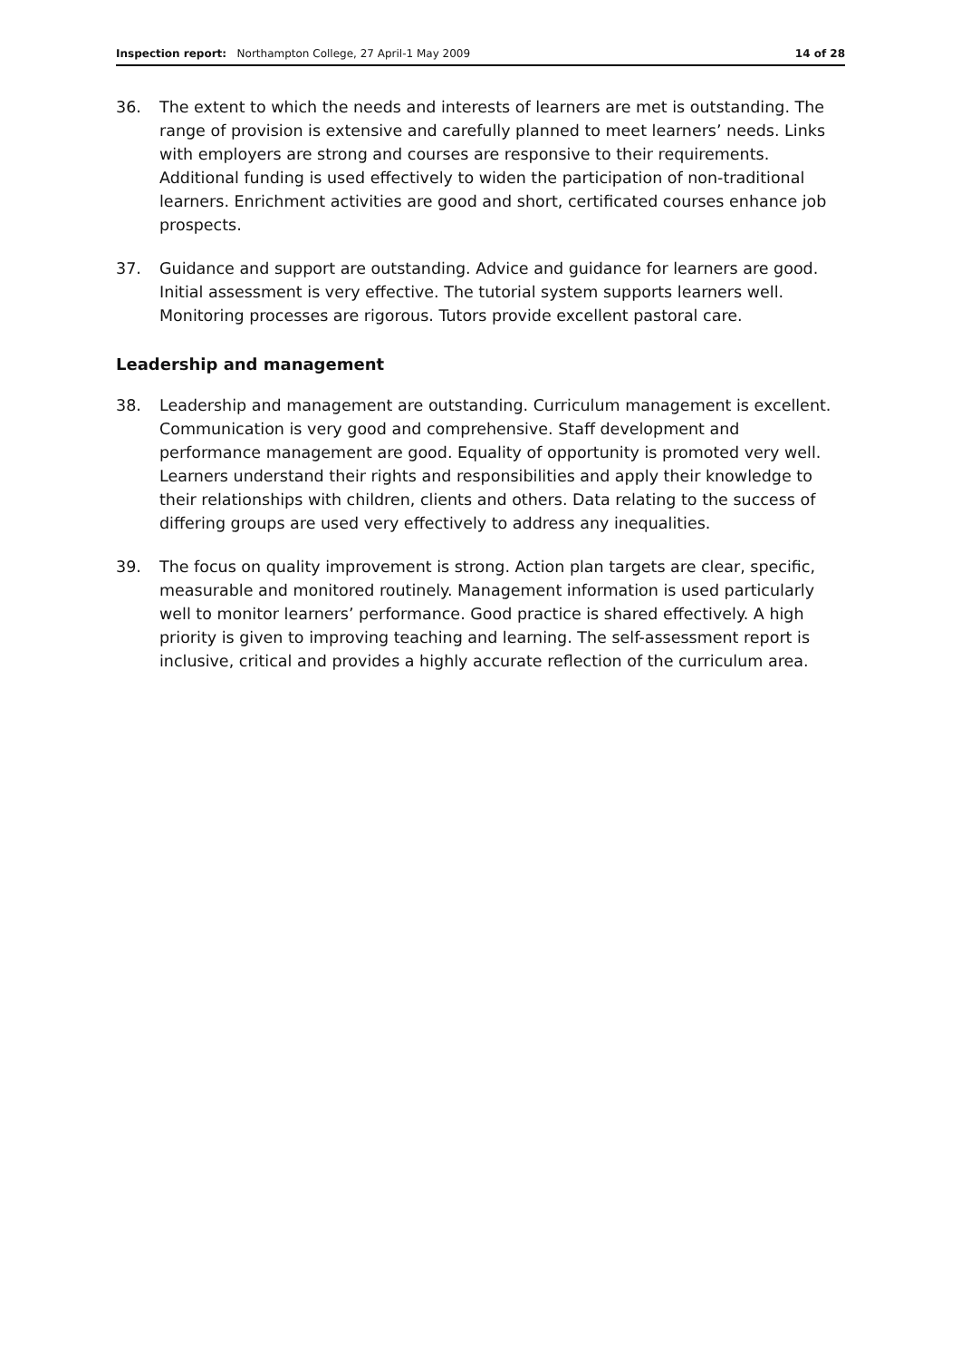Inspection report: Northampton College, 27 April-1 May 2009
14 of 28
36. The extent to which the needs and interests of learners are met is outstanding. The range of provision is extensive and carefully planned to meet learners’ needs. Links with employers are strong and courses are responsive to their requirements. Additional funding is used effectively to widen the participation of non-traditional learners. Enrichment activities are good and short, certificated courses enhance job prospects.
37. Guidance and support are outstanding. Advice and guidance for learners are good. Initial assessment is very effective. The tutorial system supports learners well. Monitoring processes are rigorous. Tutors provide excellent pastoral care.
Leadership and management
38. Leadership and management are outstanding. Curriculum management is excellent. Communication is very good and comprehensive. Staff development and performance management are good. Equality of opportunity is promoted very well. Learners understand their rights and responsibilities and apply their knowledge to their relationships with children, clients and others. Data relating to the success of differing groups are used very effectively to address any inequalities.
39. The focus on quality improvement is strong. Action plan targets are clear, specific, measurable and monitored routinely. Management information is used particularly well to monitor learners’ performance. Good practice is shared effectively. A high priority is given to improving teaching and learning. The self-assessment report is inclusive, critical and provides a highly accurate reflection of the curriculum area.